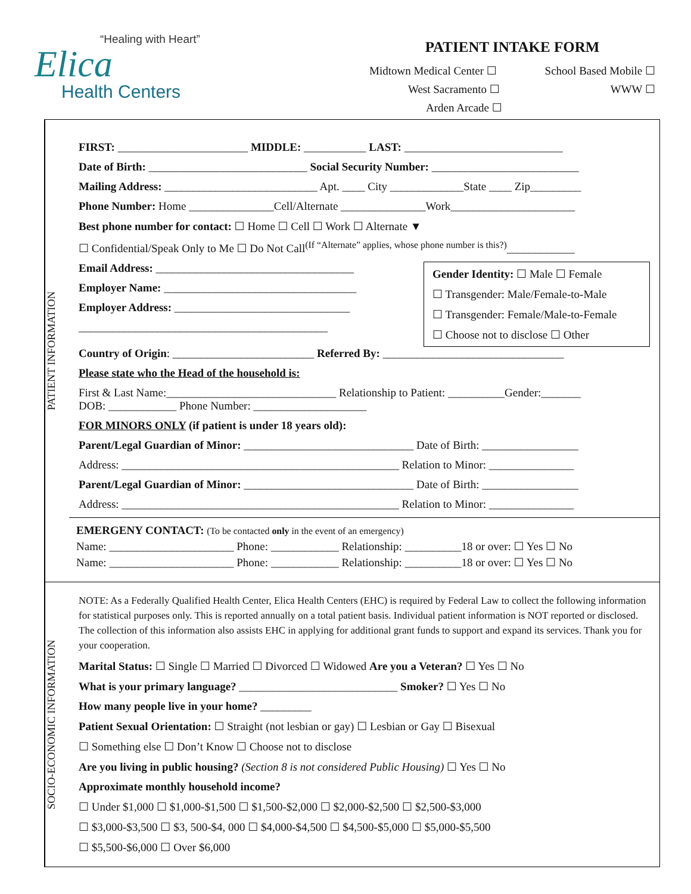“Healing with Heart”
Elica
Health Centers
PATIENT INTAKE FORM
Midtown Medical Center ☐ School Based Mobile ☐
West Sacramento ☐ WWW ☐
Arden Arcade ☐
PATIENT INFORMATION
FIRST: _______________________ MIDDLE: ___________ LAST: ____________________________
Date of Birth: ____________________________ Social Security Number: __________________________
Mailing Address: ___________________________ Apt. ____ City _____________State ____ Zip_________
Phone Number: Home _______________Cell/Alternate _______________Work______________________
Best phone number for contact: ☐ Home ☐ Cell ☐ Work ☐ Alternate ▼
☐ Confidential/Speak Only to Me ☐ Do Not Call<sup>(If “Alternate” applies, whose phone number is this?)</sup>____________
Email Address: ___________________________________
Employer Name: __________________________________
Employer Address: _______________________________
____________________________________________
Gender Identity: ☐ Male ☐ Female
☐ Transgender: Male/Female-to-Male
☐ Transgender: Female/Male-to-Female
☐ Choose not to disclose ☐ Other
Country of Origin: _________________________ Referred By: ________________________________
Please state who the Head of the household is:
First & Last Name:______________________________ Relationship to Patient: __________Gender:_______
DOB: ____________ Phone Number: ____________________
FOR MINORS ONLY (if patient is under 18 years old):
Parent/Legal Guardian of Minor: ______________________________ Date of Birth: _________________
Address: _________________________________________________ Relation to Minor: _______________
Parent/Legal Guardian of Minor: ______________________________ Date of Birth: _________________
Address: _________________________________________________ Relation to Minor: _______________
EMERGENY CONTACT: (To be contacted only in the event of an emergency)
Name: ______________________ Phone: ____________ Relationship: __________18 or over: ☐ Yes ☐ No
Name: ______________________ Phone: ____________ Relationship: __________18 or over: ☐ Yes ☐ No
SOCIO-ECONOMIC INFORMATION
NOTE: As a Federally Qualified Health Center, Elica Health Centers (EHC) is required by Federal Law to collect the following information for statistical purposes only. This is reported annually on a total patient basis. Individual patient information is NOT reported or disclosed. The collection of this information also assists EHC in applying for additional grant funds to support and expand its services. Thank you for your cooperation.
Marital Status: ☐ Single ☐ Married ☐ Divorced ☐ Widowed Are you a Veteran? ☐ Yes ☐ No
What is your primary language? ____________________________ Smoker? ☐ Yes ☐ No
How many people live in your home? _________
Patient Sexual Orientation: ☐ Straight (not lesbian or gay) ☐ Lesbian or Gay ☐ Bisexual
☐ Something else ☐ Don’t Know ☐ Choose not to disclose
Are you living in public housing? (Section 8 is not considered Public Housing) ☐ Yes ☐ No
Approximate monthly household income?
☐ Under $1,000 ☐ $1,000-$1,500 ☐ $1,500-$2,000 ☐ $2,000-$2,500 ☐ $2,500-$3,000
☐ $3,000-$3,500 ☐ $3, 500-$4, 000 ☐ $4,000-$4,500 ☐ $4,500-$5,000 ☐ $5,000-$5,500
☐ $5,500-$6,000 ☐ Over $6,000